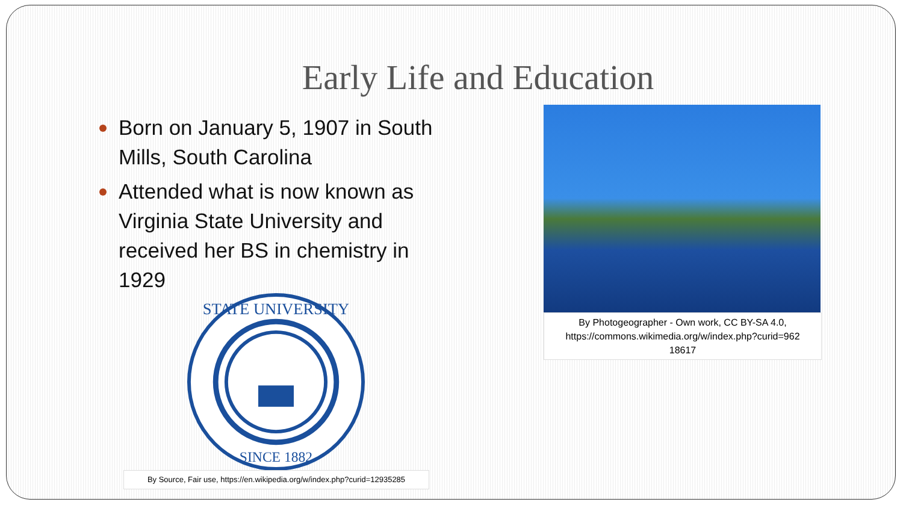Early Life and Education
Born on January 5, 1907 in South Mills, South Carolina
Attended what is now known as Virginia State University and received her BS in chemistry in 1929
STATE UNIVERSITY
SINCE 1882
By Source, Fair use, https://en.wikipedia.org/w/index.php?curid=12935285
By Photogeographer - Own work, CC BY-SA 4.0,
https://commons.wikimedia.org/w/index.php?curid=962
18617